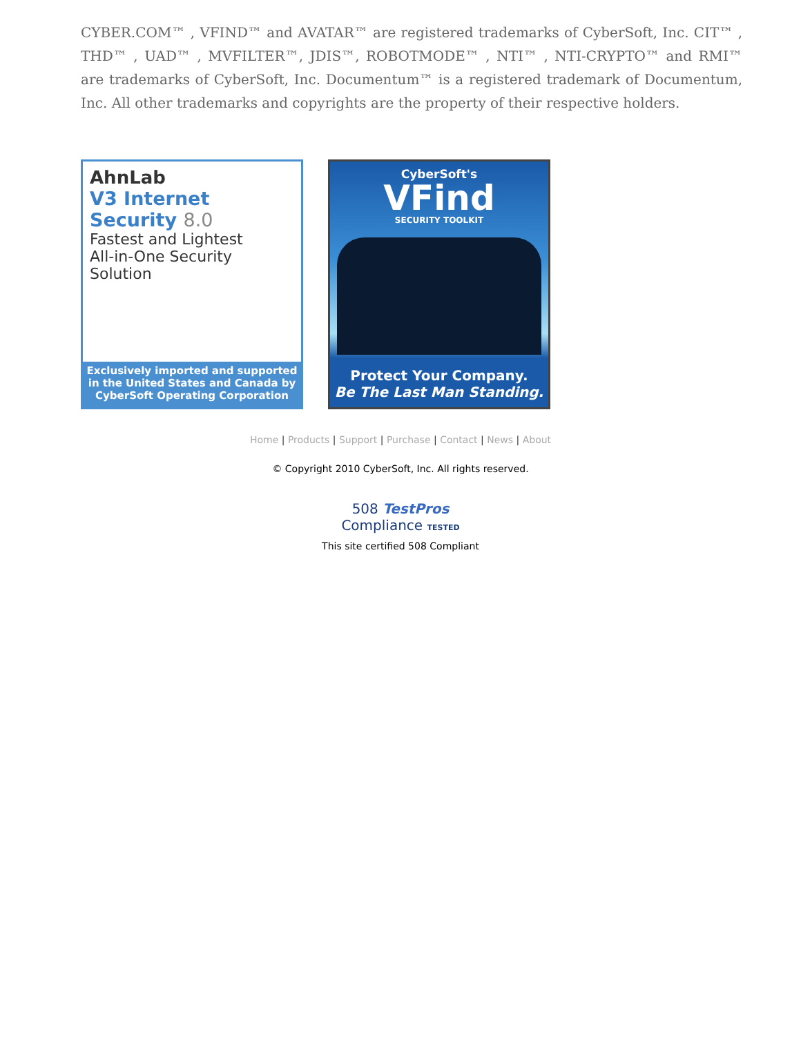CYBER.COM™ , VFIND™ and AVATAR™ are registered trademarks of CyberSoft, Inc. CIT™ , THD™ , UAD™ , MVFILTER™, JDIS™, ROBOTMODE™ , NTI™ , NTI-CRYPTO™ and RMI™ are trademarks of CyberSoft, Inc. Documentum™ is a registered trademark of Documentum, Inc. All other trademarks and copyrights are the property of their respective holders.
AhnLab
V3 Internet Security 8.0
Fastest and Lightest
All-in-One Security Solution
Exclusively imported and supported in the United States and Canada by CyberSoft Operating Corporation
CyberSoft's
VFind
SECURITY TOOLKIT
Protect Your Company.
Be The Last Man Standing.
Home | Products | Support | Purchase | Contact | News | About
© Copyright 2010 CyberSoft, Inc. All rights reserved.
508 TestPros
Compliance TESTED
This site certified 508 Compliant